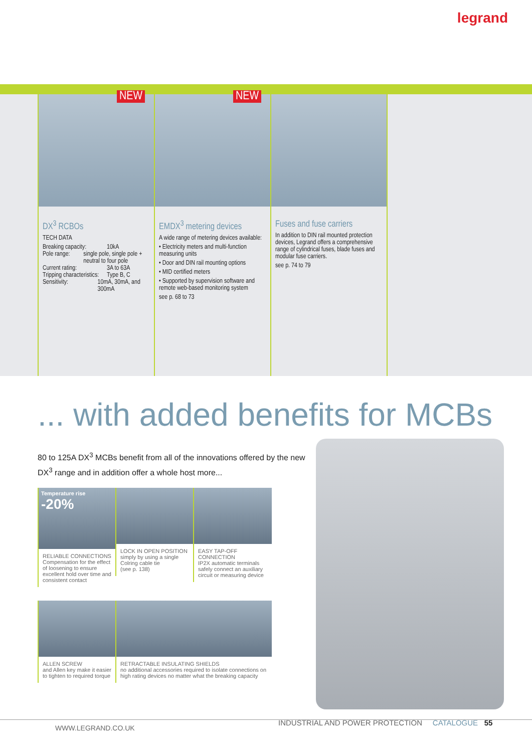legrand
NEW
DX<sup>3</sup> RCBOs
TECH DATA
Breaking capacity: 10kA
Pole range: single pole, single pole + neutral to four pole
Current rating: 3A to 63A
Tripping characteristics: Type B, C
Sensitivity: 10mA, 30mA, and 300mA
NEW
EMDX<sup>3</sup> metering devices
A wide range of metering devices available:
• Electricity meters and multi-function measuring units
• Door and DIN rail mounting options
• MID certified meters
• Supported by supervision software and remote web-based monitoring system
see p. 68 to 73
Fuses and fuse carriers
In addition to DIN rail mounted protection devices, Legrand offers a comprehensive range of cylindrical fuses, blade fuses and modular fuse carriers.
see p. 74 to 79
... with added benefits for MCBs
80 to 125A DX<sup>3</sup> MCBs benefit from all of the innovations offered by the new DX<sup>3</sup> range and in addition offer a whole host more...
Temperature rise
-20%
RELIABLE CONNECTIONS
Compensation for the effect of loosening to ensure excellent hold over time and consistent contact
LOCK IN OPEN POSITION
simply by using a single Colring cable tie
(see p. 138)
EASY TAP-OFF CONNECTION
IP2X automatic terminals safely connect an auxiliary circuit or measuring device
ALLEN SCREW
and Allen key make it easier to tighten to required torque
RETRACTABLE INSULATING SHIELDS
no additional accessories required to isolate connections on high rating devices no matter what the breaking capacity
INDUSTRIAL AND POWER PROTECTION CATALOGUE 55
WWW.LEGRAND.CO.UK